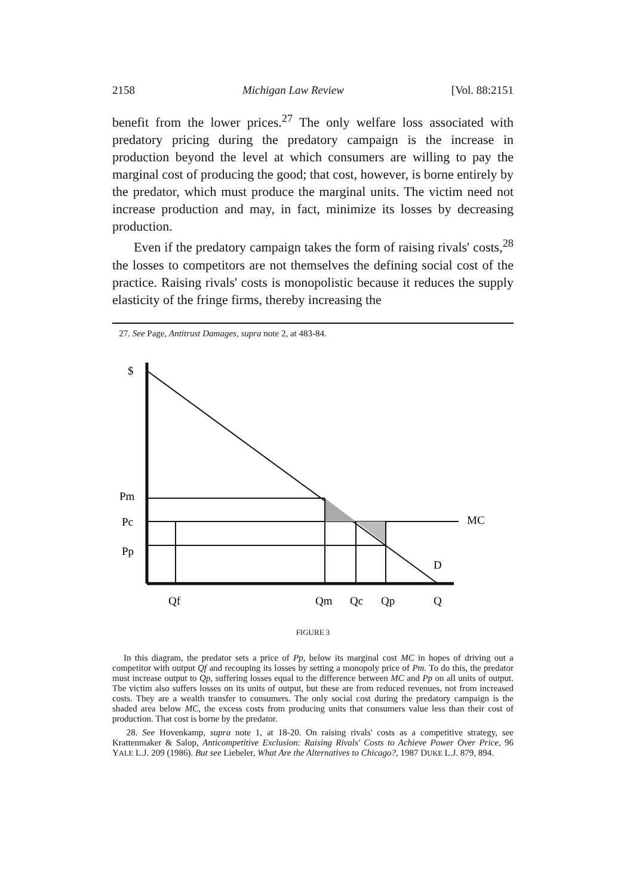2158 Michigan Law Review [Vol. 88:2151
benefit from the lower prices.<sup>27</sup> The only welfare loss associated with predatory pricing during the predatory campaign is the increase in production beyond the level at which consumers are willing to pay the marginal cost of producing the good; that cost, however, is borne entirely by the predator, which must produce the marginal units. The victim need not increase production and may, in fact, minimize its losses by decreasing production.
Even if the predatory campaign takes the form of raising rivals' costs,<sup>28</sup> the losses to competitors are not themselves the defining social cost of the practice. Raising rivals' costs is monopolistic because it reduces the supply elasticity of the fringe firms, thereby increasing the
27. See Page, Antitrust Damages, supra note 2, at 483-84.
$
Pm
Pc
MC
Pp
D
Qf
Qm
Qc
Qp
Q
FIGURE 3
In this diagram, the predator sets a price of Pp, below its marginal cost MC in hopes of driving out a competitor with output Qf and recouping its losses by setting a monopoly price of Pm. To do this, the predator must increase output to Qp, suffering losses equal to the difference between MC and Pp on all units of output. The victim also suffers losses on its units of output, but these are from reduced revenues, not from increased costs. They are a wealth transfer to consumers. The only social cost during the predatory campaign is the shaded area below MC, the excess costs from producing units that consumers value less than their cost of production. That cost is borne by the predator.
28. See Hovenkamp, supra note 1, at 18-20. On raising rivals' costs as a competitive strategy, see Krattenmaker & Salop, Anticompetitive Exclusion: Raising Rivals' Costs to Achieve Power Over Price, 96 YALE L.J. 209 (1986). But see Liebeler, What Are the Alternatives to Chicago?, 1987 DUKE L.J. 879, 894.